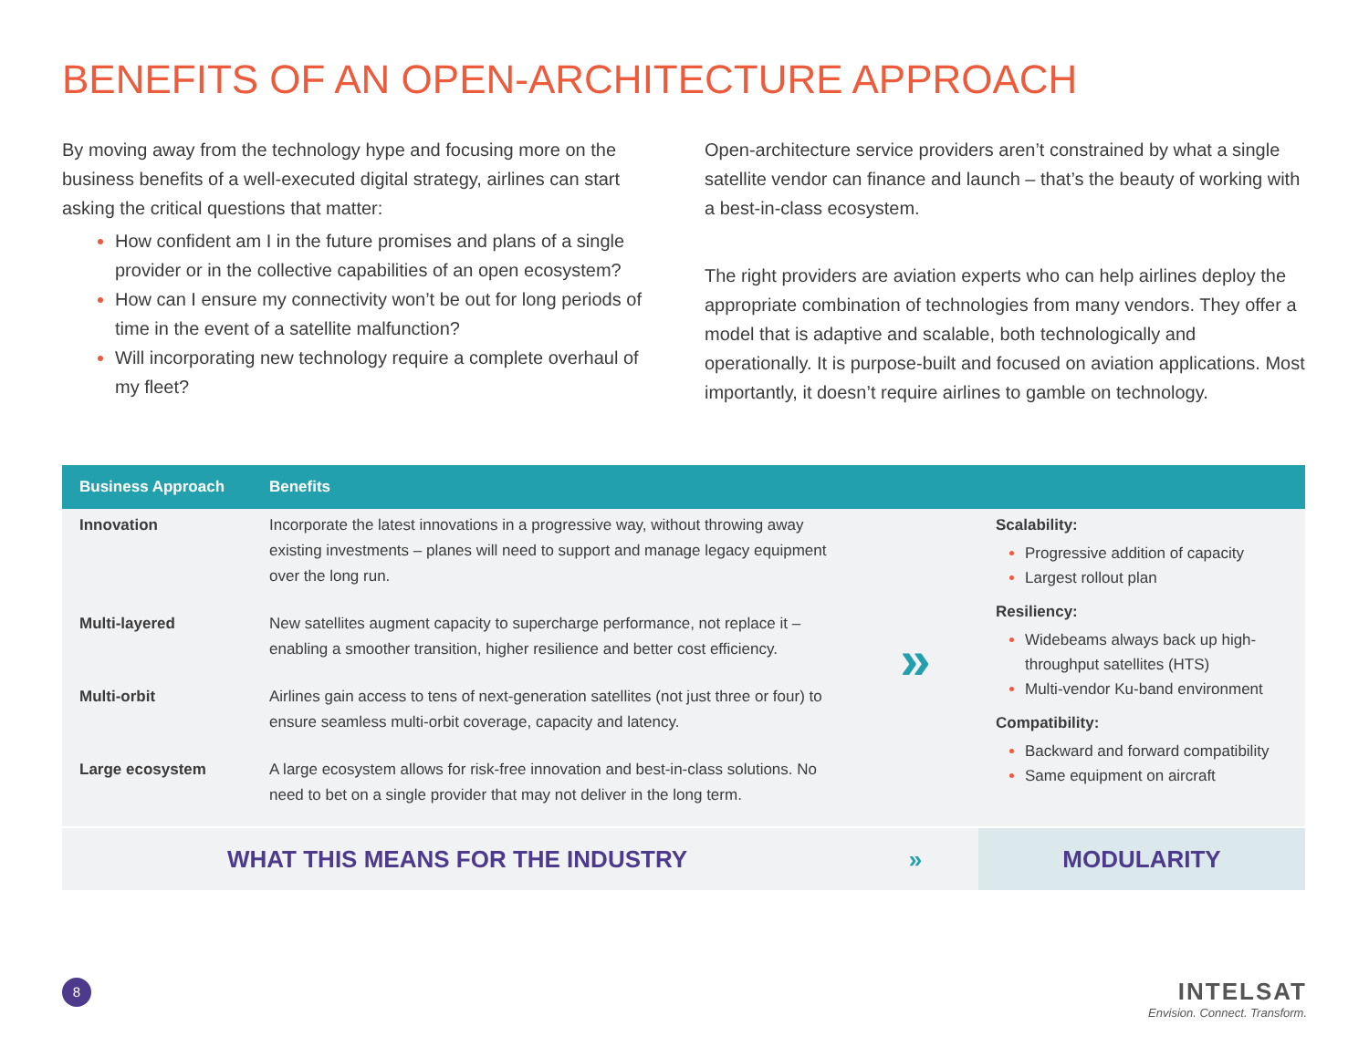BENEFITS OF AN OPEN-ARCHITECTURE APPROACH
By moving away from the technology hype and focusing more on the business benefits of a well-executed digital strategy, airlines can start asking the critical questions that matter:
How confident am I in the future promises and plans of a single provider or in the collective capabilities of an open ecosystem?
How can I ensure my connectivity won’t be out for long periods of time in the event of a satellite malfunction?
Will incorporating new technology require a complete overhaul of my fleet?
Open-architecture service providers aren’t constrained by what a single satellite vendor can finance and launch – that’s the beauty of working with a best-in-class ecosystem.
The right providers are aviation experts who can help airlines deploy the appropriate combination of technologies from many vendors. They offer a model that is adaptive and scalable, both technologically and operationally. It is purpose-built and focused on aviation applications. Most importantly, it doesn’t require airlines to gamble on technology.
| Business Approach | Benefits | | |
| --- | --- | --- | --- |
| Innovation | Incorporate the latest innovations in a progressive way, without throwing away existing investments – planes will need to support and manage legacy equipment over the long run. | » | Scalability: Progressive addition of capacity Largest rollout plan Resiliency: Widebeams always back up high-throughput satellites (HTS) Multi-vendor Ku-band environment Compatibility: Backward and forward compatibility Same equipment on aircraft |
| Multi-layered | New satellites augment capacity to supercharge performance, not replace it – enabling a smoother transition, higher resilience and better cost efficiency. | | |
| Multi-orbit | Airlines gain access to tens of next-generation satellites (not just three or four) to ensure seamless multi-orbit coverage, capacity and latency. | | |
| Large ecosystem | A large ecosystem allows for risk-free innovation and best-in-class solutions. No need to bet on a single provider that may not deliver in the long term. | | |
| WHAT THIS MEANS FOR THE INDUSTRY | | » | MODULARITY |
8
INTELSAT
Envision. Connect. Transform.